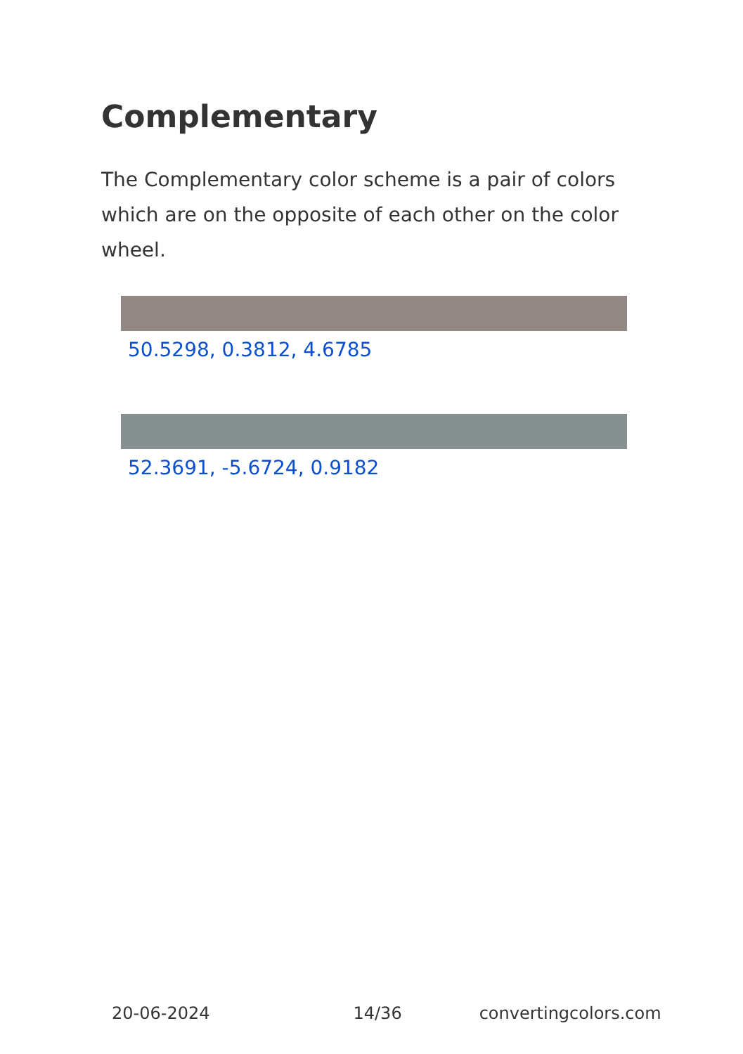Complementary
The Complementary color scheme is a pair of colors which are on the opposite of each other on the color wheel.
50.5298, 0.3812, 4.6785
52.3691, -5.6724, 0.9182
20-06-2024 14/36 convertingcolors.com